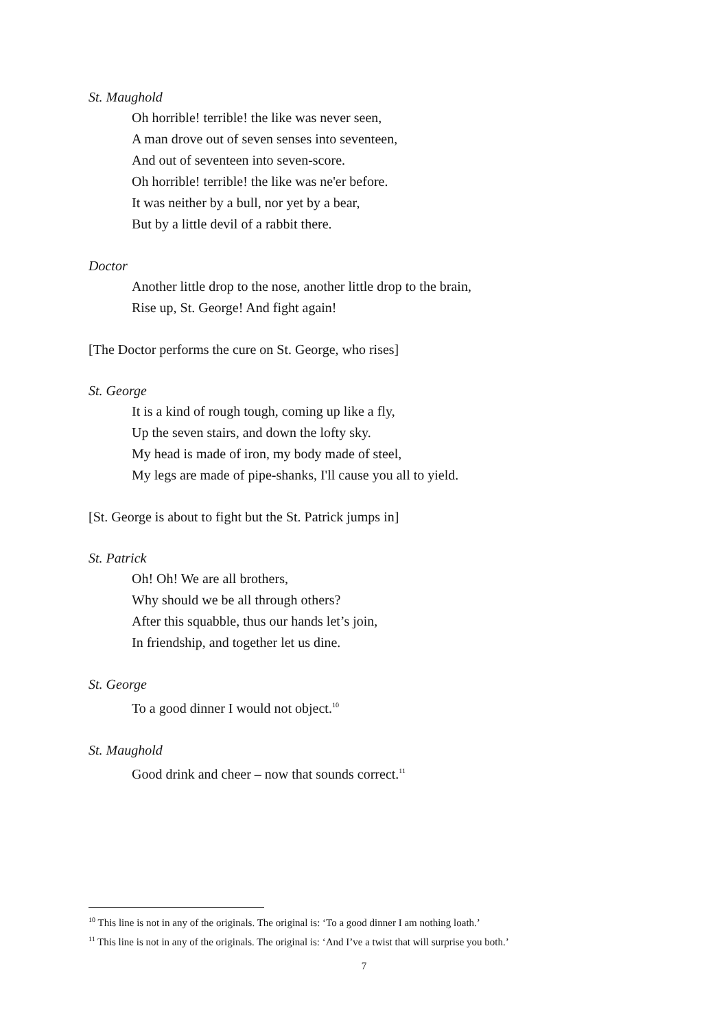St. Maughold
Oh horrible! terrible! the like was never seen,
A man drove out of seven senses into seventeen,
And out of seventeen into seven-score.
Oh horrible! terrible! the like was ne'er before.
It was neither by a bull, nor yet by a bear,
But by a little devil of a rabbit there.
Doctor
Another little drop to the nose, another little drop to the brain,
Rise up, St. George! And fight again!
[The Doctor performs the cure on St. George, who rises]
St. George
It is a kind of rough tough, coming up like a fly,
Up the seven stairs, and down the lofty sky.
My head is made of iron, my body made of steel,
My legs are made of pipe-shanks, I'll cause you all to yield.
[St. George is about to fight but the St. Patrick jumps in]
St. Patrick
Oh! Oh! We are all brothers,
Why should we be all through others?
After this squabble, thus our hands let’s join,
In friendship, and together let us dine.
St. George
To a good dinner I would not object.<sup>10</sup>
St. Maughold
Good drink and cheer – now that sounds correct.<sup>11</sup>
<sup>10</sup> This line is not in any of the originals. The original is: ‘To a good dinner I am nothing loath.’
<sup>11</sup> This line is not in any of the originals. The original is: ‘And I’ve a twist that will surprise you both.’
7